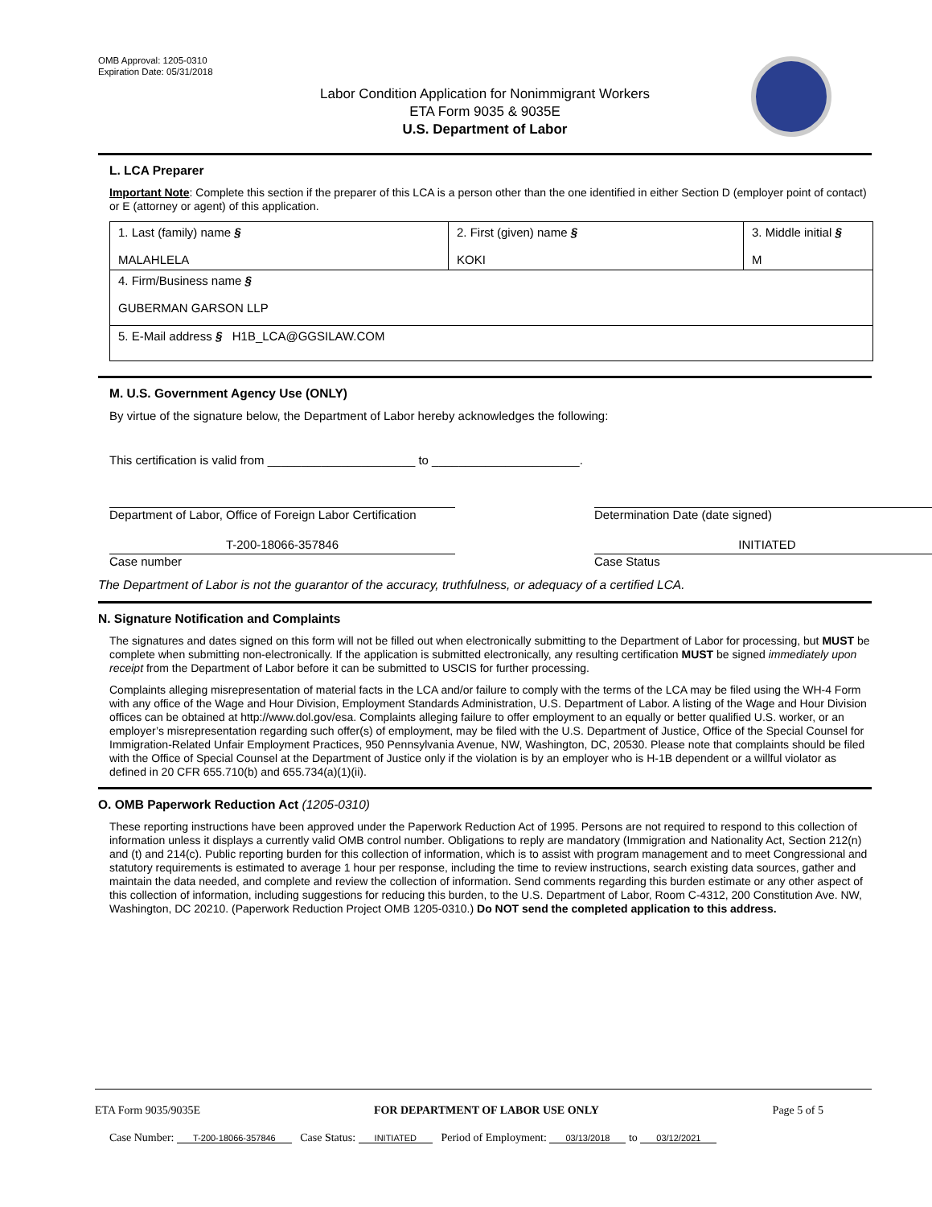OMB Approval: 1205-0310
Expiration Date: 05/31/2018
Labor Condition Application for Nonimmigrant Workers
ETA Form 9035 & 9035E
U.S. Department of Labor
L. LCA Preparer
Important Note: Complete this section if the preparer of this LCA is a person other than the one identified in either Section D (employer point of contact) or E (attorney or agent) of this application.
| 1. Last (family) name § MALAHLELA | 2. First (given) name § KOKI | 3. Middle initial § M |
| 4. Firm/Business name § GUBERMAN GARSON LLP | | |
| 5. E-Mail address § H1B_LCA@GGSILAW.COM | | |
M. U.S. Government Agency Use (ONLY)
By virtue of the signature below, the Department of Labor hereby acknowledges the following:
This certification is valid from ______________________ to ______________________.
Department of Labor, Office of Foreign Labor Certification
Determination Date (date signed)
T-200-18066-357846
Case number
INITIATED
Case Status
The Department of Labor is not the guarantor of the accuracy, truthfulness, or adequacy of a certified LCA.
N. Signature Notification and Complaints
The signatures and dates signed on this form will not be filled out when electronically submitting to the Department of Labor for processing, but MUST be complete when submitting non-electronically. If the application is submitted electronically, any resulting certification MUST be signed immediately upon receipt from the Department of Labor before it can be submitted to USCIS for further processing.
Complaints alleging misrepresentation of material facts in the LCA and/or failure to comply with the terms of the LCA may be filed using the WH-4 Form with any office of the Wage and Hour Division, Employment Standards Administration, U.S. Department of Labor. A listing of the Wage and Hour Division offices can be obtained at http://www.dol.gov/esa. Complaints alleging failure to offer employment to an equally or better qualified U.S. worker, or an employer’s misrepresentation regarding such offer(s) of employment, may be filed with the U.S. Department of Justice, Office of the Special Counsel for Immigration-Related Unfair Employment Practices, 950 Pennsylvania Avenue, NW, Washington, DC, 20530. Please note that complaints should be filed with the Office of Special Counsel at the Department of Justice only if the violation is by an employer who is H-1B dependent or a willful violator as defined in 20 CFR 655.710(b) and 655.734(a)(1)(ii).
O. OMB Paperwork Reduction Act (1205-0310)
These reporting instructions have been approved under the Paperwork Reduction Act of 1995. Persons are not required to respond to this collection of information unless it displays a currently valid OMB control number. Obligations to reply are mandatory (Immigration and Nationality Act, Section 212(n) and (t) and 214(c). Public reporting burden for this collection of information, which is to assist with program management and to meet Congressional and statutory requirements is estimated to average 1 hour per response, including the time to review instructions, search existing data sources, gather and maintain the data needed, and complete and review the collection of information. Send comments regarding this burden estimate or any other aspect of this collection of information, including suggestions for reducing this burden, to the U.S. Department of Labor, Room C-4312, 200 Constitution Ave. NW, Washington, DC 20210. (Paperwork Reduction Project OMB 1205-0310.) Do NOT send the completed application to this address.
ETA Form 9035/9035E FOR DEPARTMENT OF LABOR USE ONLY Page 5 of 5
Case Number: T-200-18066-357846 Case Status: INITIATED Period of Employment: 03/13/2018 to 03/12/2021